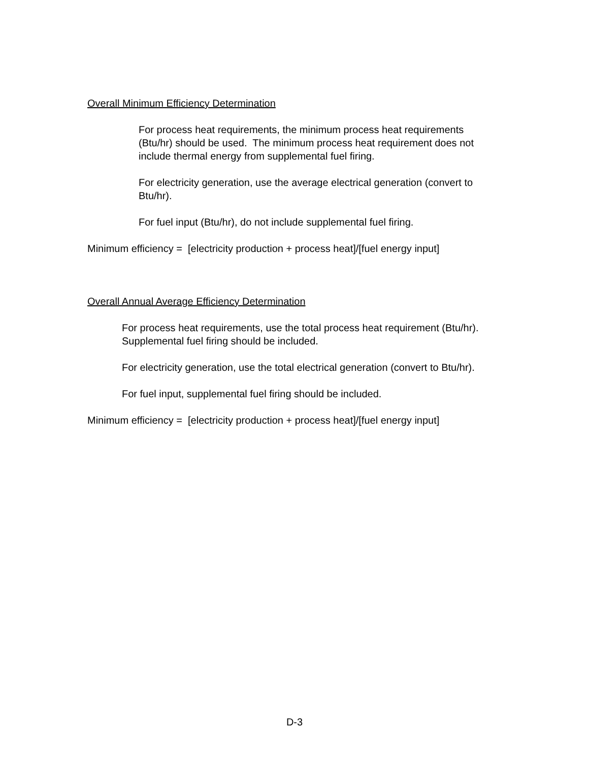Overall Minimum Efficiency Determination
For process heat requirements, the minimum process heat requirements (Btu/hr) should be used. The minimum process heat requirement does not include thermal energy from supplemental fuel firing.
For electricity generation, use the average electrical generation (convert to Btu/hr).
For fuel input (Btu/hr), do not include supplemental fuel firing.
Minimum efficiency = [electricity production + process heat]/[fuel energy input]
Overall Annual Average Efficiency Determination
For process heat requirements, use the total process heat requirement (Btu/hr). Supplemental fuel firing should be included.
For electricity generation, use the total electrical generation (convert to Btu/hr).
For fuel input, supplemental fuel firing should be included.
Minimum efficiency = [electricity production + process heat]/[fuel energy input]
D-3